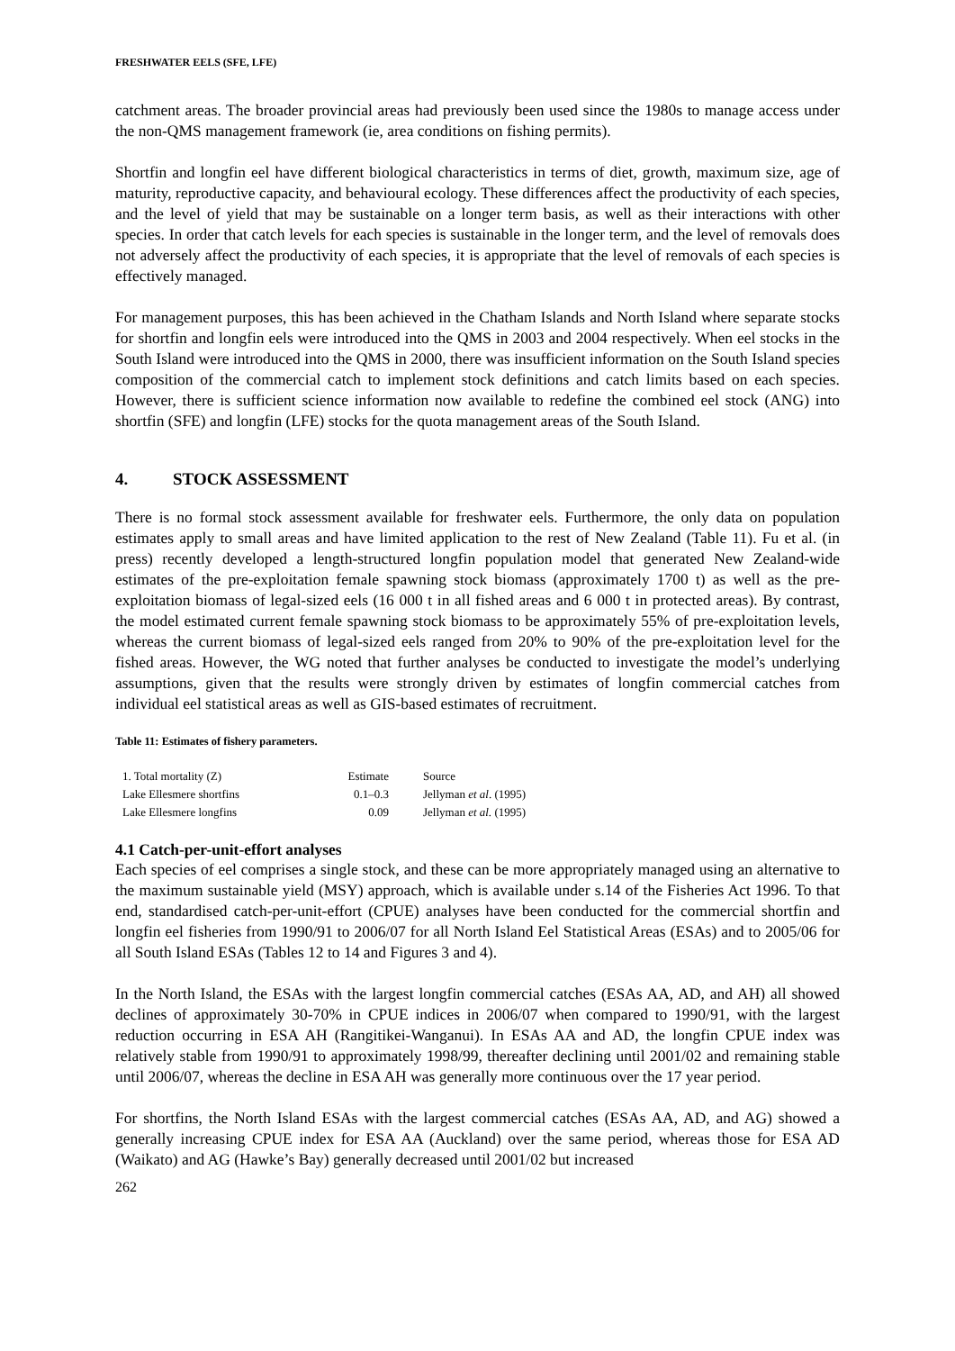FRESHWATER EELS (SFE, LFE)
catchment areas. The broader provincial areas had previously been used since the 1980s to manage access under the non-QMS management framework (ie, area conditions on fishing permits).
Shortfin and longfin eel have different biological characteristics in terms of diet, growth, maximum size, age of maturity, reproductive capacity, and behavioural ecology. These differences affect the productivity of each species, and the level of yield that may be sustainable on a longer term basis, as well as their interactions with other species. In order that catch levels for each species is sustainable in the longer term, and the level of removals does not adversely affect the productivity of each species, it is appropriate that the level of removals of each species is effectively managed.
For management purposes, this has been achieved in the Chatham Islands and North Island where separate stocks for shortfin and longfin eels were introduced into the QMS in 2003 and 2004 respectively. When eel stocks in the South Island were introduced into the QMS in 2000, there was insufficient information on the South Island species composition of the commercial catch to implement stock definitions and catch limits based on each species. However, there is sufficient science information now available to redefine the combined eel stock (ANG) into shortfin (SFE) and longfin (LFE) stocks for the quota management areas of the South Island.
4. STOCK ASSESSMENT
There is no formal stock assessment available for freshwater eels. Furthermore, the only data on population estimates apply to small areas and have limited application to the rest of New Zealand (Table 11). Fu et al. (in press) recently developed a length-structured longfin population model that generated New Zealand-wide estimates of the pre-exploitation female spawning stock biomass (approximately 1700 t) as well as the pre-exploitation biomass of legal-sized eels (16 000 t in all fished areas and 6 000 t in protected areas). By contrast, the model estimated current female spawning stock biomass to be approximately 55% of pre-exploitation levels, whereas the current biomass of legal-sized eels ranged from 20% to 90% of the pre-exploitation level for the fished areas. However, the WG noted that further analyses be conducted to investigate the model’s underlying assumptions, given that the results were strongly driven by estimates of longfin commercial catches from individual eel statistical areas as well as GIS-based estimates of recruitment.
Table 11: Estimates of fishery parameters.
| 1. Total mortality (Z) | Estimate | Source |
| Lake Ellesmere shortfins | 0.1–0.3 | Jellyman et al . (1995) |
| Lake Ellesmere longfins | 0.09 | Jellyman et al. (1995) |
4.1 Catch-per-unit-effort analyses
Each species of eel comprises a single stock, and these can be more appropriately managed using an alternative to the maximum sustainable yield (MSY) approach, which is available under s.14 of the Fisheries Act 1996. To that end, standardised catch-per-unit-effort (CPUE) analyses have been conducted for the commercial shortfin and longfin eel fisheries from 1990/91 to 2006/07 for all North Island Eel Statistical Areas (ESAs) and to 2005/06 for all South Island ESAs (Tables 12 to 14 and Figures 3 and 4).
In the North Island, the ESAs with the largest longfin commercial catches (ESAs AA, AD, and AH) all showed declines of approximately 30-70% in CPUE indices in 2006/07 when compared to 1990/91, with the largest reduction occurring in ESA AH (Rangitikei-Wanganui). In ESAs AA and AD, the longfin CPUE index was relatively stable from 1990/91 to approximately 1998/99, thereafter declining until 2001/02 and remaining stable until 2006/07, whereas the decline in ESA AH was generally more continuous over the 17 year period.
For shortfins, the North Island ESAs with the largest commercial catches (ESAs AA, AD, and AG) showed a generally increasing CPUE index for ESA AA (Auckland) over the same period, whereas those for ESA AD (Waikato) and AG (Hawke’s Bay) generally decreased until 2001/02 but increased
262